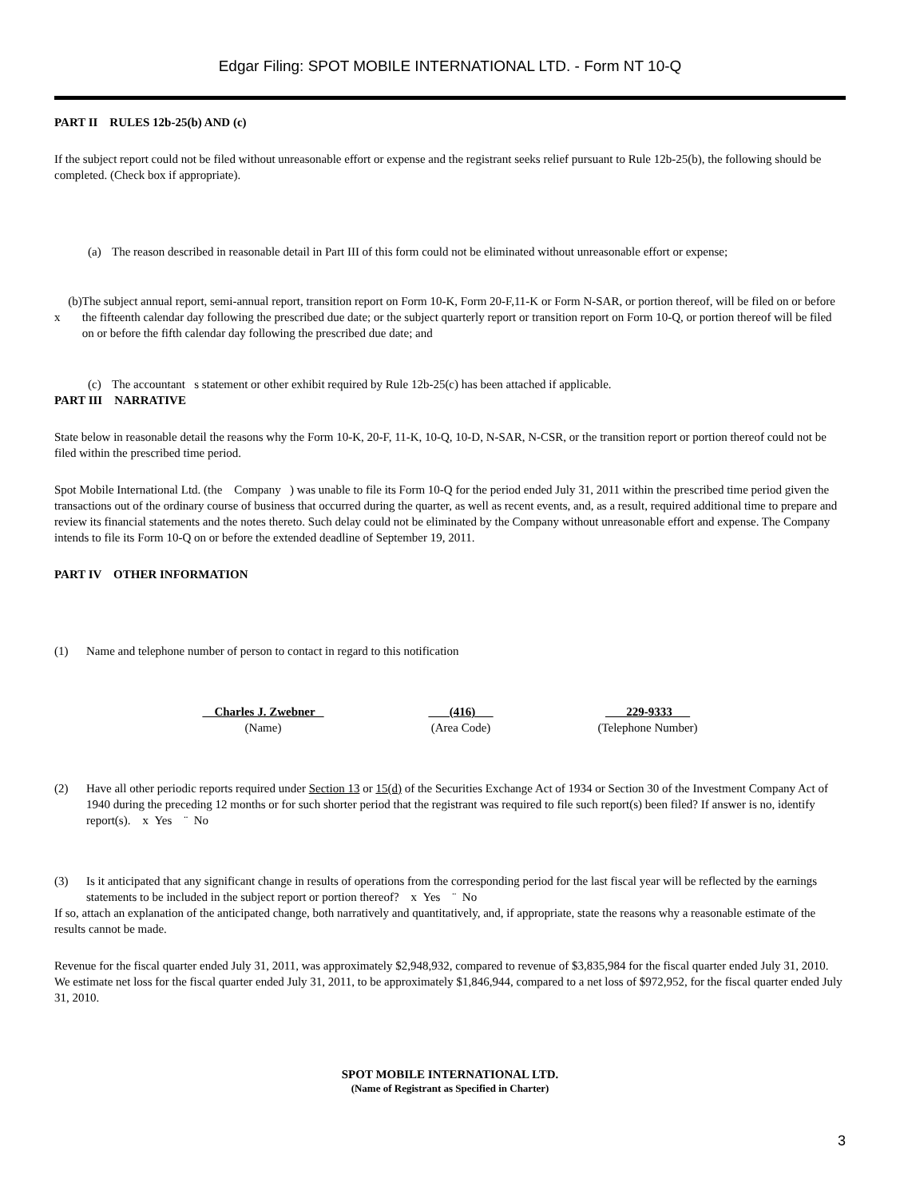Edgar Filing: SPOT MOBILE INTERNATIONAL LTD. - Form NT 10-Q
PART II RULES 12b-25(b) AND (c)
If the subject report could not be filed without unreasonable effort or expense and the registrant seeks relief pursuant to Rule 12b-25(b), the following should be completed. (Check box if appropriate).
(a) The reason described in reasonable detail in Part III of this form could not be eliminated without unreasonable effort or expense;
x (b) The subject annual report, semi-annual report, transition report on Form 10-K, Form 20-F,11-K or Form N-SAR, or portion thereof, will be filed on or before the fifteenth calendar day following the prescribed due date; or the subject quarterly report or transition report on Form 10-Q, or portion thereof will be filed on or before the fifth calendar day following the prescribed due date; and
(c) The accountant s statement or other exhibit required by Rule 12b-25(c) has been attached if applicable.
PART III NARRATIVE
State below in reasonable detail the reasons why the Form 10-K, 20-F, 11-K, 10-Q, 10-D, N-SAR, N-CSR, or the transition report or portion thereof could not be filed within the prescribed time period.
Spot Mobile International Ltd. (the Company ) was unable to file its Form 10-Q for the period ended July 31, 2011 within the prescribed time period given the transactions out of the ordinary course of business that occurred during the quarter, as well as recent events, and, as a result, required additional time to prepare and review its financial statements and the notes thereto. Such delay could not be eliminated by the Company without unreasonable effort and expense. The Company intends to file its Form 10-Q on or before the extended deadline of September 19, 2011.
PART IV OTHER INFORMATION
(1) Name and telephone number of person to contact in regard to this notification
Charles J. Zwebner
(Name)
(416)
(Area Code)
229-9333
(Telephone Number)
(2) Have all other periodic reports required under Section 13 or 15(d) of the Securities Exchange Act of 1934 or Section 30 of the Investment Company Act of 1940 during the preceding 12 months or for such shorter period that the registrant was required to file such report(s) been filed? If answer is no, identify report(s). x Yes ¨ No
(3) Is it anticipated that any significant change in results of operations from the corresponding period for the last fiscal year will be reflected by the earnings statements to be included in the subject report or portion thereof? x Yes ¨ No
If so, attach an explanation of the anticipated change, both narratively and quantitatively, and, if appropriate, state the reasons why a reasonable estimate of the results cannot be made.
Revenue for the fiscal quarter ended July 31, 2011, was approximately $2,948,932, compared to revenue of $3,835,984 for the fiscal quarter ended July 31, 2010. We estimate net loss for the fiscal quarter ended July 31, 2011, to be approximately $1,846,944, compared to a net loss of $972,952, for the fiscal quarter ended July 31, 2010.
SPOT MOBILE INTERNATIONAL LTD.
(Name of Registrant as Specified in Charter)
3